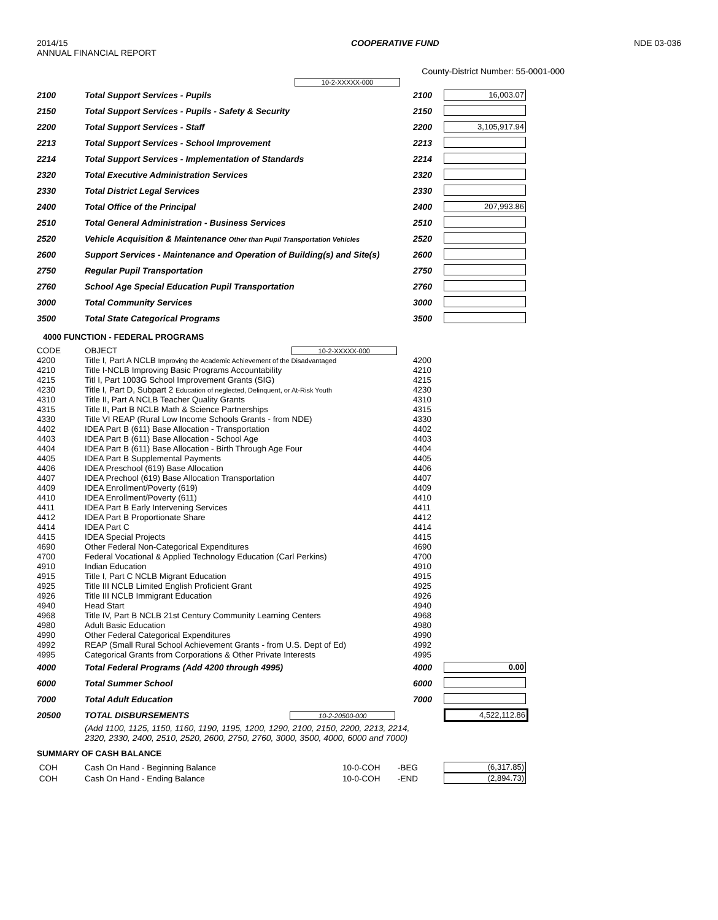2014/15
ANNUAL FINANCIAL REPORT
COOPERATIVE FUND NDE 03-036
County-District Number: 55-0001-000
10-2-XXXXX-000
| 2100 | Total Support Services - Pupils | 2100 | 16,003.07 |
| 2150 | Total Support Services - Pupils - Safety & Security | 2150 | |
| 2200 | Total Support Services - Staff | 2200 | 3,105,917.94 |
| 2213 | Total Support Services - School Improvement | 2213 | |
| 2214 | Total Support Services - Implementation of Standards | 2214 | |
| 2320 | Total Executive Administration Services | 2320 | |
| 2330 | Total District Legal Services | 2330 | |
| 2400 | Total Office of the Principal | 2400 | 207,993.86 |
| 2510 | Total General Administration - Business Services | 2510 | |
| 2520 | Vehicle Acquisition & Maintenance Other than Pupil Transportation Vehicles | 2520 | |
| 2600 | Support Services - Maintenance and Operation of Building(s) and Site(s) | 2600 | |
| 2750 | Regular Pupil Transportation | 2750 | |
| 2760 | School Age Special Education Pupil Transportation | 2760 | |
| 3000 | Total Community Services | 3000 | |
| 3500 | Total State Categorical Programs | 3500 | |
4000 FUNCTION - FEDERAL PROGRAMS
| CODE | OBJECT 10-2-XXXXX-000 | | |
| 4200 | Title I, Part A NCLB Improving the Academic Achievement of the Disadvantaged | 4200 | |
| 4210 | Title I-NCLB Improving Basic Programs Accountability | 4210 | |
| 4215 | Titl I, Part 1003G School Improvement Grants (SIG) | 4215 | |
| 4230 | Title I, Part D, Subpart 2 Education of neglected, Delinquent, or At-Risk Youth | 4230 | |
| 4310 | Title II, Part A NCLB Teacher Quality Grants | 4310 | |
| 4315 | Title II, Part B NCLB Math & Science Partnerships | 4315 | |
| 4330 | Title VI REAP (Rural Low Income Schools Grants - from NDE) | 4330 | |
| 4402 | IDEA Part B (611) Base Allocation - Transportation | 4402 | |
| 4403 | IDEA Part B (611) Base Allocation - School Age | 4403 | |
| 4404 | IDEA Part B (611) Base Allocation - Birth Through Age Four | 4404 | |
| 4405 | IDEA Part B Supplemental Payments | 4405 | |
| 4406 | IDEA Preschool (619) Base Allocation | 4406 | |
| 4407 | IDEA Prechool (619) Base Allocation Transportation | 4407 | |
| 4409 | IDEA Enrollment/Poverty (619) | 4409 | |
| 4410 | IDEA Enrollment/Poverty (611) | 4410 | |
| 4411 | IDEA Part B Early Intervening Services | 4411 | |
| 4412 | IDEA Part B Proportionate Share | 4412 | |
| 4414 | IDEA Part C | 4414 | |
| 4415 | IDEA Special Projects | 4415 | |
| 4690 | Other Federal Non-Categorical Expenditures | 4690 | |
| 4700 | Federal Vocational & Applied Technology Education (Carl Perkins) | 4700 | |
| 4910 | Indian Education | 4910 | |
| 4915 | Title I, Part C NCLB Migrant Education | 4915 | |
| 4925 | Title III NCLB Limited English Proficient Grant | 4925 | |
| 4926 | Title III NCLB Immigrant Education | 4926 | |
| 4940 | Head Start | 4940 | |
| 4968 | Title IV, Part B NCLB 21st Century Community Learning Centers | 4968 | |
| 4980 | Adult Basic Education | 4980 | |
| 4990 | Other Federal Categorical Expenditures | 4990 | |
| 4992 | REAP (Small Rural School Achievement Grants - from U.S. Dept of Ed) | 4992 | |
| 4995 | Categorical Grants from Corporations & Other Private Interests | 4995 | |
| 4000 | Total Federal Programs (Add 4200 through 4995) | 4000 | 0.00 |
| 6000 | Total Summer School | 6000 | |
| 7000 | Total Adult Education | 7000 | |
| 20500 | TOTAL DISBURSEMENTS 10-2-20500-000 | | 4,522,112.86 |
| | (Add 1100, 1125, 1150, 1160, 1190, 1195, 1200, 1290, 2100, 2150, 2200, 2213, 2214, 2320, 2330, 2400, 2510, 2520, 2600, 2750, 2760, 3000, 3500, 4000, 6000 and 7000) | | |
SUMMARY OF CASH BALANCE
| COH | Cash On Hand - Beginning Balance | 10-0-COH | -BEG | (6,317.85) |
| COH | Cash On Hand - Ending Balance | 10-0-COH | -END | (2,894.73) |